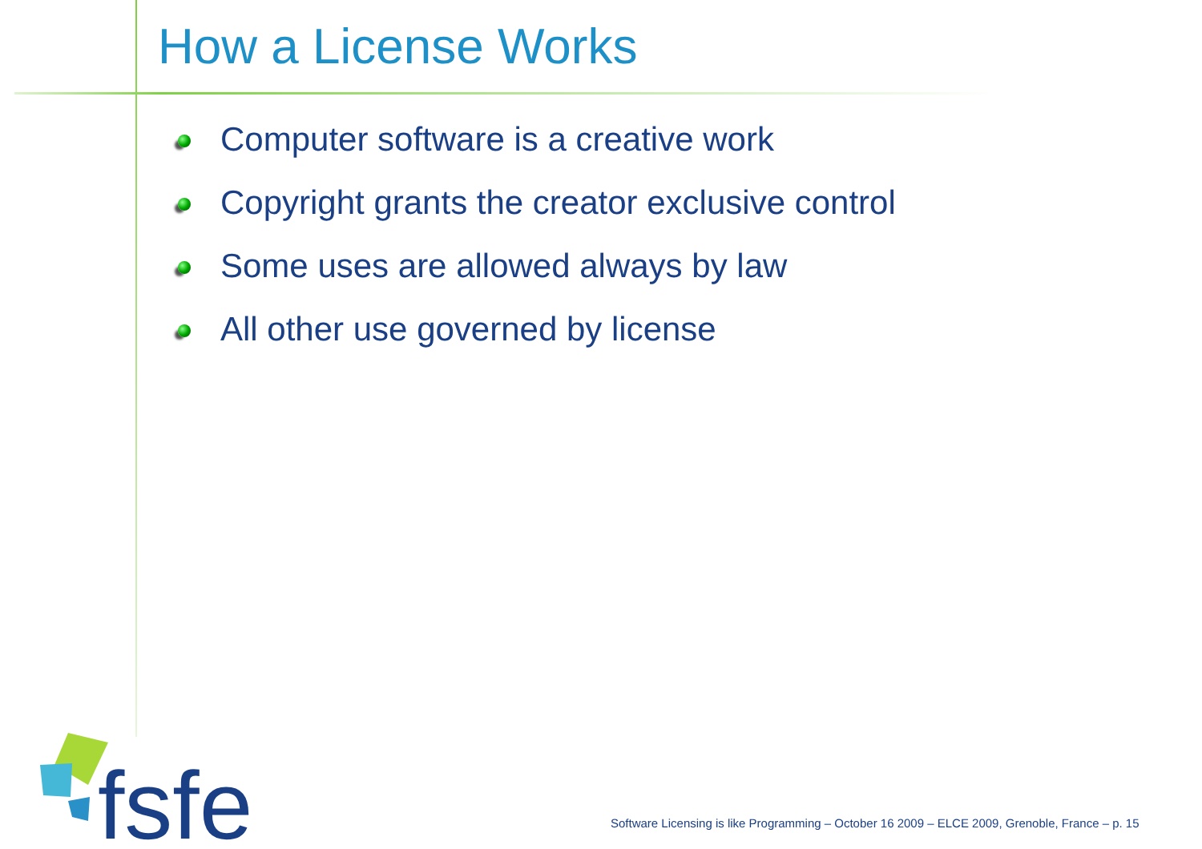How a License Works
Computer software is a creative work
Copyright grants the creator exclusive control
Some uses are allowed always by law
All other use governed by license
fsfe
Software Licensing is like Programming – October 16 2009 – ELCE 2009, Grenoble, France – p. 15